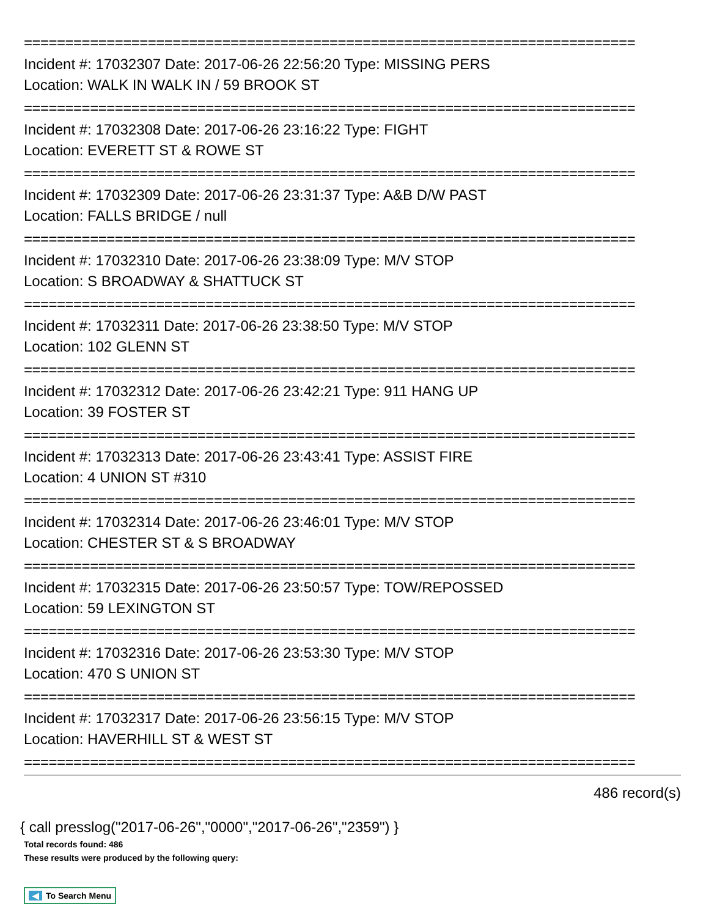==========================================================================
Incident #: 17032307 Date: 2017-06-26 22:56:20 Type: MISSING PERS
Location: WALK IN WALK IN / 59 BROOK ST
==========================================================================
Incident #: 17032308 Date: 2017-06-26 23:16:22 Type: FIGHT
Location: EVERETT ST & ROWE ST
==========================================================================
Incident #: 17032309 Date: 2017-06-26 23:31:37 Type: A&B D/W PAST
Location: FALLS BRIDGE / null
==========================================================================
Incident #: 17032310 Date: 2017-06-26 23:38:09 Type: M/V STOP
Location: S BROADWAY & SHATTUCK ST
==========================================================================
Incident #: 17032311 Date: 2017-06-26 23:38:50 Type: M/V STOP
Location: 102 GLENN ST
==========================================================================
Incident #: 17032312 Date: 2017-06-26 23:42:21 Type: 911 HANG UP
Location: 39 FOSTER ST
==========================================================================
Incident #: 17032313 Date: 2017-06-26 23:43:41 Type: ASSIST FIRE
Location: 4 UNION ST #310
==========================================================================
Incident #: 17032314 Date: 2017-06-26 23:46:01 Type: M/V STOP
Location: CHESTER ST & S BROADWAY
==========================================================================
Incident #: 17032315 Date: 2017-06-26 23:50:57 Type: TOW/REPOSSED
Location: 59 LEXINGTON ST
==========================================================================
Incident #: 17032316 Date: 2017-06-26 23:53:30 Type: M/V STOP
Location: 470 S UNION ST
==========================================================================
Incident #: 17032317 Date: 2017-06-26 23:56:15 Type: M/V STOP
Location: HAVERHILL ST & WEST ST
==========================================================================
486 record(s)
{ call presslog("2017-06-26","0000","2017-06-26","2359") }
Total records found: 486
These results were produced by the following query:
◀ To Search Menu